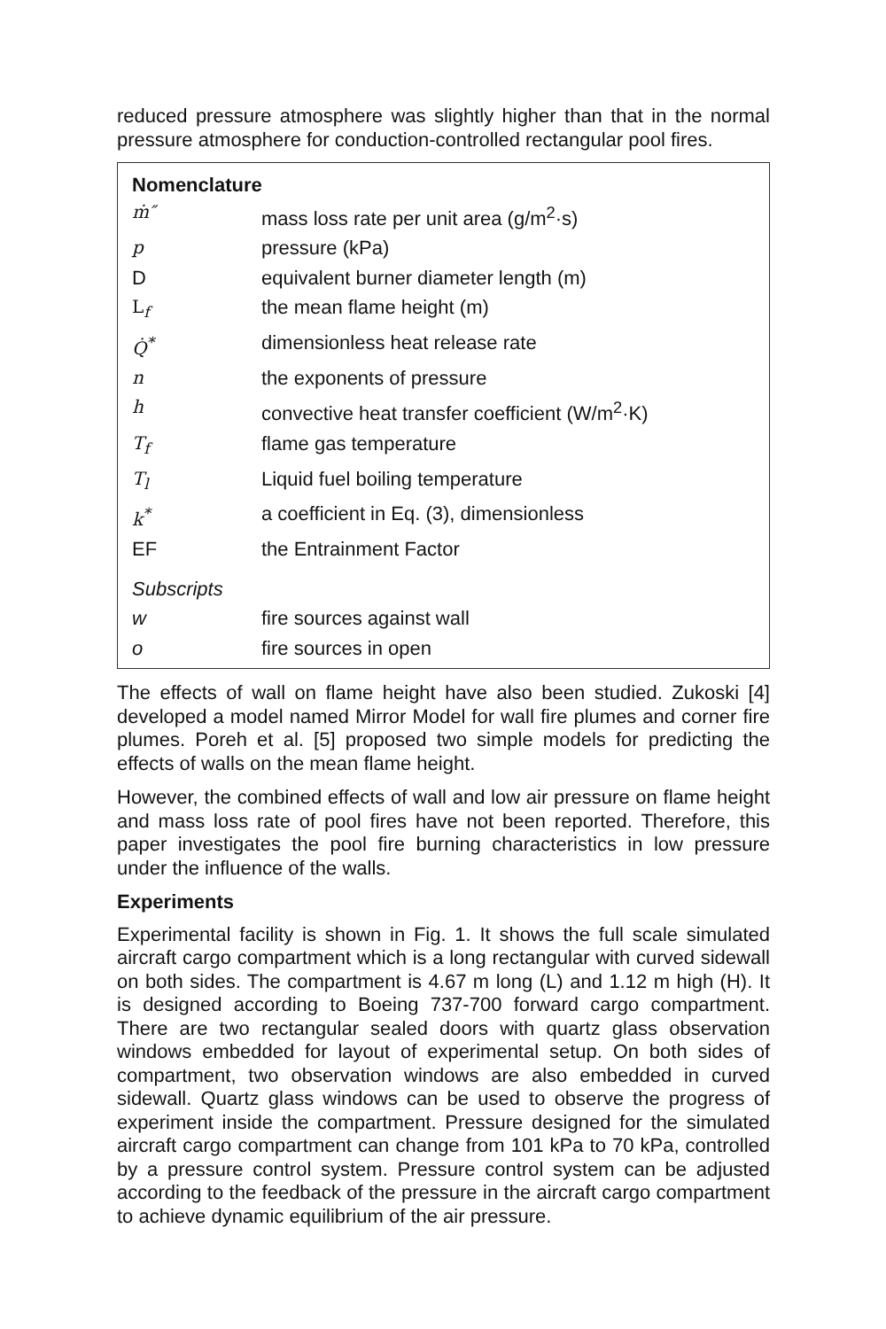reduced pressure atmosphere was slightly higher than that in the normal pressure atmosphere for conduction-controlled rectangular pool fires.
Nomenclature
| ṁ″ | mass loss rate per unit area (g/m<sup>2</sup>·s) |
| p | pressure (kPa) |
| D | equivalent burner diameter length (m) |
| L<sub>f</sub> | the mean flame height (m) |
| Q̇<sup>*</sup> | dimensionless heat release rate |
| n | the exponents of pressure |
| h | convective heat transfer coefficient (W/m<sup>2</sup>·K) |
| T<sub>f</sub> | flame gas temperature |
| T<sub>l</sub> | Liquid fuel boiling temperature |
| k<sup>*</sup> | a coefficient in Eq. (3), dimensionless |
| EF | the Entrainment Factor |
| Subscripts | |
| w | fire sources against wall |
| o | fire sources in open |
The effects of wall on flame height have also been studied. Zukoski [4] developed a model named Mirror Model for wall fire plumes and corner fire plumes. Poreh et al. [5] proposed two simple models for predicting the effects of walls on the mean flame height.
However, the combined effects of wall and low air pressure on flame height and mass loss rate of pool fires have not been reported. Therefore, this paper investigates the pool fire burning characteristics in low pressure under the influence of the walls.
Experiments
Experimental facility is shown in Fig. 1. It shows the full scale simulated aircraft cargo compartment which is a long rectangular with curved sidewall on both sides. The compartment is 4.67 m long (L) and 1.12 m high (H). It is designed according to Boeing 737-700 forward cargo compartment. There are two rectangular sealed doors with quartz glass observation windows embedded for layout of experimental setup. On both sides of compartment, two observation windows are also embedded in curved sidewall. Quartz glass windows can be used to observe the progress of experiment inside the compartment. Pressure designed for the simulated aircraft cargo compartment can change from 101 kPa to 70 kPa, controlled by a pressure control system. Pressure control system can be adjusted according to the feedback of the pressure in the aircraft cargo compartment to achieve dynamic equilibrium of the air pressure.